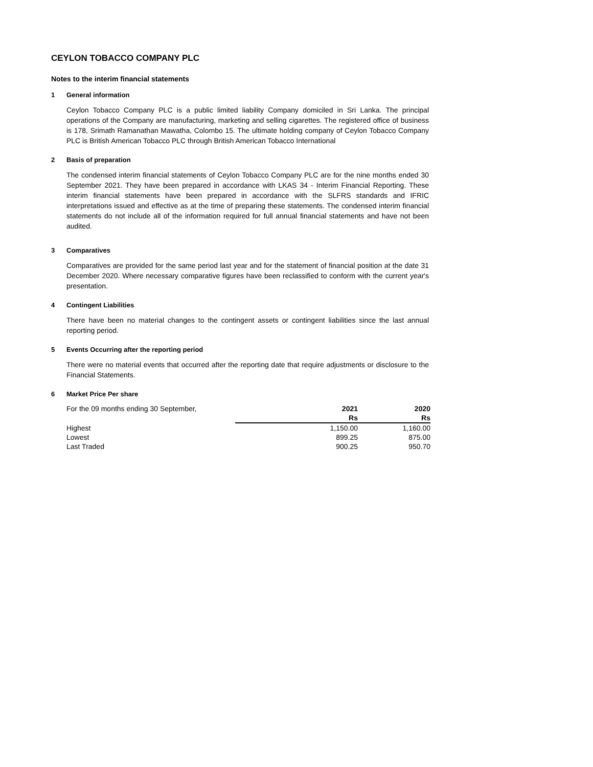CEYLON TOBACCO COMPANY PLC
Notes to the interim financial statements
1 General information
Ceylon Tobacco Company PLC is a public limited liability Company domiciled in Sri Lanka. The principal operations of the Company are manufacturing, marketing and selling cigarettes. The registered office of business is 178, Srimath Ramanathan Mawatha, Colombo 15. The ultimate holding company of Ceylon Tobacco Company PLC is British American Tobacco PLC through British American Tobacco International
2 Basis of preparation
The condensed interim financial statements of Ceylon Tobacco Company PLC are for the nine months ended 30 September 2021. They have been prepared in accordance with LKAS 34 - Interim Financial Reporting. These interim financial statements have been prepared in accordance with the SLFRS standards and IFRIC interpretations issued and effective as at the time of preparing these statements. The condensed interim financial statements do not include all of the information required for full annual financial statements and have not been audited.
3 Comparatives
Comparatives are provided for the same period last year and for the statement of financial position at the date 31 December 2020. Where necessary comparative figures have been reclassified to conform with the current year's presentation.
4 Contingent Liabilities
There have been no material changes to the contingent assets or contingent liabilities since the last annual reporting period.
5 Events Occurring after the reporting period
There were no material events that occurred after the reporting date that require adjustments or disclosure to the Financial Statements.
6 Market Price Per share
| For the 09 months ending 30 September, | 2021 | 2020 |
| | Rs | Rs |
| Highest | 1,150.00 | 1,160.00 |
| Lowest | 899.25 | 875.00 |
| Last Traded | 900.25 | 950.70 |